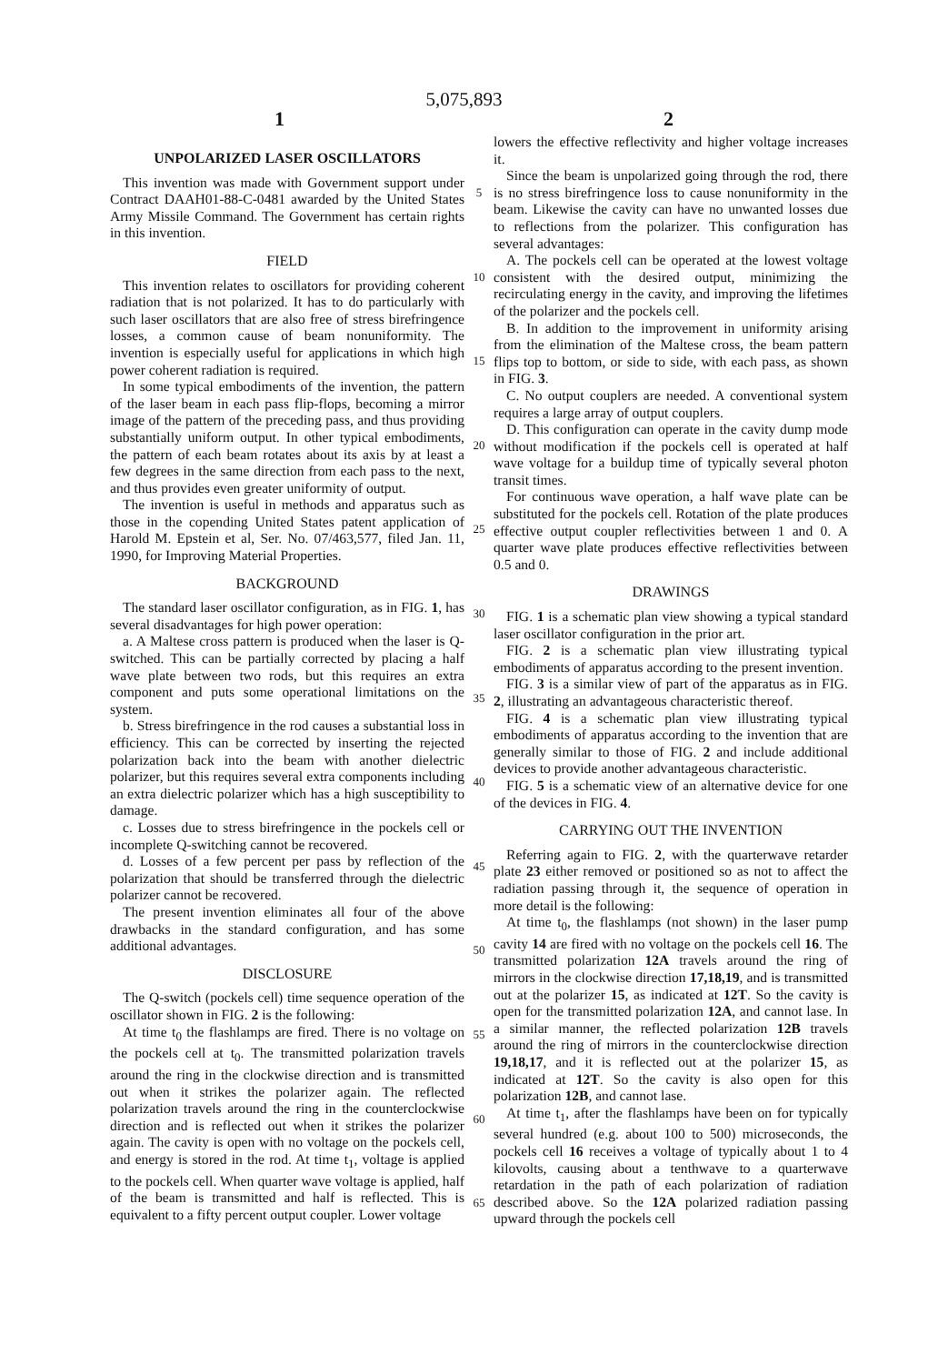5,075,893
1 2
UNPOLARIZED LASER OSCILLATORS
This invention was made with Government support under Contract DAAH01-88-C-0481 awarded by the United States Army Missile Command. The Government has certain rights in this invention.
FIELD
This invention relates to oscillators for providing coherent radiation that is not polarized. It has to do particularly with such laser oscillators that are also free of stress birefringence losses, a common cause of beam nonuniformity. The invention is especially useful for applications in which high power coherent radiation is required.
In some typical embodiments of the invention, the pattern of the laser beam in each pass flip-flops, becoming a mirror image of the pattern of the preceding pass, and thus providing substantially uniform output. In other typical embodiments, the pattern of each beam rotates about its axis by at least a few degrees in the same direction from each pass to the next, and thus provides even greater uniformity of output.
The invention is useful in methods and apparatus such as those in the copending United States patent application of Harold M. Epstein et al, Ser. No. 07/463,577, filed Jan. 11, 1990, for Improving Material Properties.
BACKGROUND
The standard laser oscillator configuration, as in FIG. 1, has several disadvantages for high power operation:
a. A Maltese cross pattern is produced when the laser is Q-switched. This can be partially corrected by placing a half wave plate between two rods, but this requires an extra component and puts some operational limitations on the system.
b. Stress birefringence in the rod causes a substantial loss in efficiency. This can be corrected by inserting the rejected polarization back into the beam with another dielectric polarizer, but this requires several extra components including an extra dielectric polarizer which has a high susceptibility to damage.
c. Losses due to stress birefringence in the pockels cell or incomplete Q-switching cannot be recovered.
d. Losses of a few percent per pass by reflection of the polarization that should be transferred through the dielectric polarizer cannot be recovered.
The present invention eliminates all four of the above drawbacks in the standard configuration, and has some additional advantages.
DISCLOSURE
The Q-switch (pockels cell) time sequence operation of the oscillator shown in FIG. 2 is the following:
At time t<sub>0</sub> the flashlamps are fired. There is no voltage on the pockels cell at t<sub>0</sub>. The transmitted polarization travels around the ring in the clockwise direction and is transmitted out when it strikes the polarizer again. The reflected polarization travels around the ring in the counterclockwise direction and is reflected out when it strikes the polarizer again. The cavity is open with no voltage on the pockels cell, and energy is stored in the rod. At time t<sub>1</sub>, voltage is applied to the pockels cell. When quarter wave voltage is applied, half of the beam is transmitted and half is reflected. This is equivalent to a fifty percent output coupler. Lower voltage
5
10
15
20
25
30
35
40
45
50
55
60
65
lowers the effective reflectivity and higher voltage increases it.
Since the beam is unpolarized going through the rod, there is no stress birefringence loss to cause nonuniformity in the beam. Likewise the cavity can have no unwanted losses due to reflections from the polarizer. This configuration has several advantages:
A. The pockels cell can be operated at the lowest voltage consistent with the desired output, minimizing the recirculating energy in the cavity, and improving the lifetimes of the polarizer and the pockels cell.
B. In addition to the improvement in uniformity arising from the elimination of the Maltese cross, the beam pattern flips top to bottom, or side to side, with each pass, as shown in FIG. 3.
C. No output couplers are needed. A conventional system requires a large array of output couplers.
D. This configuration can operate in the cavity dump mode without modification if the pockels cell is operated at half wave voltage for a buildup time of typically several photon transit times.
For continuous wave operation, a half wave plate can be substituted for the pockels cell. Rotation of the plate produces effective output coupler reflectivities between 1 and 0. A quarter wave plate produces effective reflectivities between 0.5 and 0.
DRAWINGS
FIG. 1 is a schematic plan view showing a typical standard laser oscillator configuration in the prior art.
FIG. 2 is a schematic plan view illustrating typical embodiments of apparatus according to the present invention.
FIG. 3 is a similar view of part of the apparatus as in FIG. 2, illustrating an advantageous characteristic thereof.
FIG. 4 is a schematic plan view illustrating typical embodiments of apparatus according to the invention that are generally similar to those of FIG. 2 and include additional devices to provide another advantageous characteristic.
FIG. 5 is a schematic view of an alternative device for one of the devices in FIG. 4.
CARRYING OUT THE INVENTION
Referring again to FIG. 2, with the quarterwave retarder plate 23 either removed or positioned so as not to affect the radiation passing through it, the sequence of operation in more detail is the following:
At time t<sub>0</sub>, the flashlamps (not shown) in the laser pump cavity 14 are fired with no voltage on the pockels cell 16. The transmitted polarization 12A travels around the ring of mirrors in the clockwise direction 17,18,19, and is transmitted out at the polarizer 15, as indicated at 12T. So the cavity is open for the transmitted polarization 12A, and cannot lase. In a similar manner, the reflected polarization 12B travels around the ring of mirrors in the counterclockwise direction 19,18,17, and it is reflected out at the polarizer 15, as indicated at 12T. So the cavity is also open for this polarization 12B, and cannot lase.
At time t<sub>1</sub>, after the flashlamps have been on for typically several hundred (e.g. about 100 to 500) microseconds, the pockels cell 16 receives a voltage of typically about 1 to 4 kilovolts, causing about a tenthwave to a quarterwave retardation in the path of each polarization of radiation described above. So the 12A polarized radiation passing upward through the pockels cell